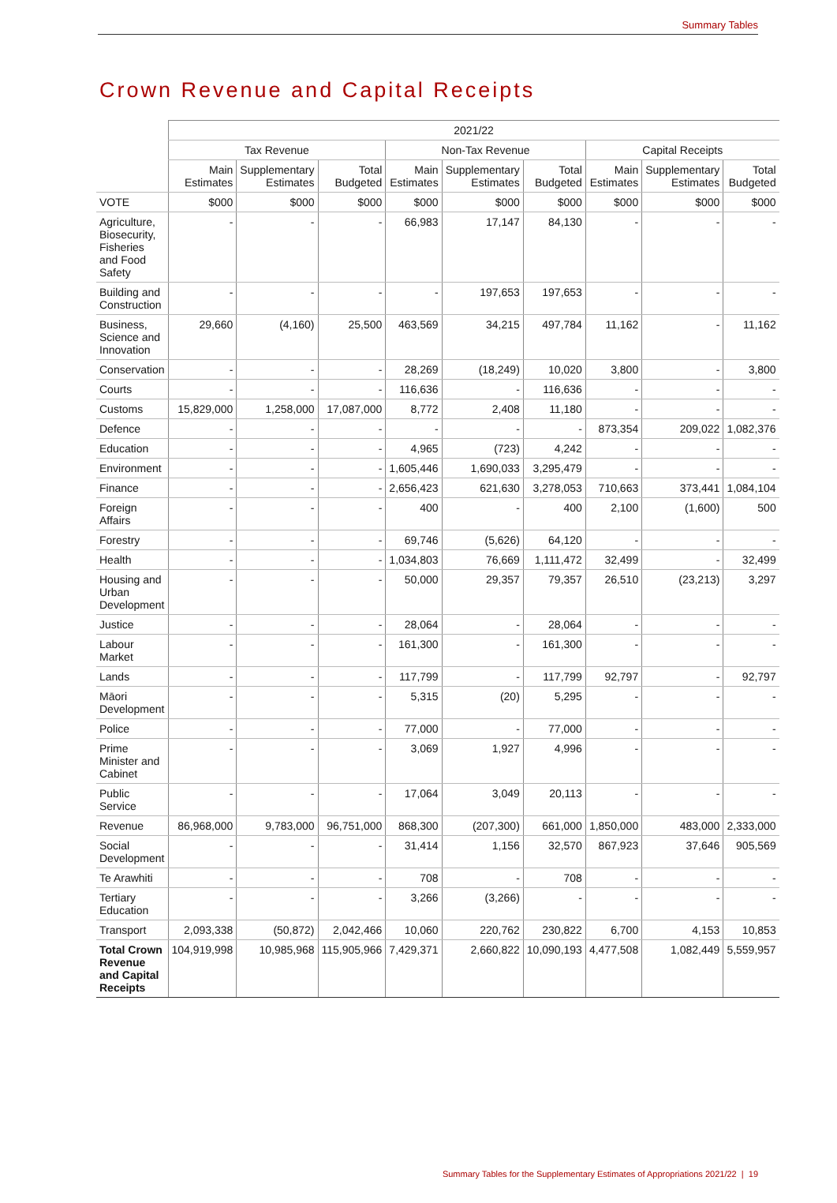Summary Tables
Crown Revenue and Capital Receipts
| | 2021/22 | | | | | | | | |
| --- | --- | --- | --- | --- | --- | --- | --- | --- | --- |
| | Tax Revenue | | | Non-Tax Revenue | | | Capital Receipts | | |
| | Main Estimates | Supplementary Estimates | Total Budgeted | Main Estimates | Supplementary Estimates | Total Budgeted | Main Estimates | Supplementary Estimates | Total Budgeted |
| VOTE | $000 | $000 | $000 | $000 | $000 | $000 | $000 | $000 | $000 |
| Agriculture, Biosecurity, Fisheries and Food Safety | - | - | - | 66,983 | 17,147 | 84,130 | - | - | - |
| Building and Construction | - | - | - | - | 197,653 | 197,653 | - | - | - |
| Business, Science and Innovation | 29,660 | (4,160) | 25,500 | 463,569 | 34,215 | 497,784 | 11,162 | - | 11,162 |
| Conservation | - | - | - | 28,269 | (18,249) | 10,020 | 3,800 | - | 3,800 |
| Courts | - | - | - | 116,636 | - | 116,636 | - | - | - |
| Customs | 15,829,000 | 1,258,000 | 17,087,000 | 8,772 | 2,408 | 11,180 | - | - | - |
| Defence | - | - | - | - | - | - | 873,354 | 209,022 | 1,082,376 |
| Education | - | - | - | 4,965 | (723) | 4,242 | - | - | - |
| Environment | - | - | - | 1,605,446 | 1,690,033 | 3,295,479 | - | - | - |
| Finance | - | - | - | 2,656,423 | 621,630 | 3,278,053 | 710,663 | 373,441 | 1,084,104 |
| Foreign Affairs | - | - | - | 400 | - | 400 | 2,100 | (1,600) | 500 |
| Forestry | - | - | - | 69,746 | (5,626) | 64,120 | - | - | - |
| Health | - | - | - | 1,034,803 | 76,669 | 1,111,472 | 32,499 | - | 32,499 |
| Housing and Urban Development | - | - | - | 50,000 | 29,357 | 79,357 | 26,510 | (23,213) | 3,297 |
| Justice | - | - | - | 28,064 | - | 28,064 | - | - | - |
| Labour Market | - | - | - | 161,300 | - | 161,300 | - | - | - |
| Lands | - | - | - | 117,799 | - | 117,799 | 92,797 | - | 92,797 |
| Māori Development | - | - | - | 5,315 | (20) | 5,295 | - | - | - |
| Police | - | - | - | 77,000 | - | 77,000 | - | - | - |
| Prime Minister and Cabinet | - | - | - | 3,069 | 1,927 | 4,996 | - | - | - |
| Public Service | - | - | - | 17,064 | 3,049 | 20,113 | - | - | - |
| Revenue | 86,968,000 | 9,783,000 | 96,751,000 | 868,300 | (207,300) | 661,000 | 1,850,000 | 483,000 | 2,333,000 |
| Social Development | - | - | - | 31,414 | 1,156 | 32,570 | 867,923 | 37,646 | 905,569 |
| Te Arawhiti | - | - | - | 708 | - | 708 | - | - | - |
| Tertiary Education | - | - | - | 3,266 | (3,266) | - | - | - | - |
| Transport | 2,093,338 | (50,872) | 2,042,466 | 10,060 | 220,762 | 230,822 | 6,700 | 4,153 | 10,853 |
| Total Crown Revenue and Capital Receipts | 104,919,998 | 10,985,968 | 115,905,966 | 7,429,371 | 2,660,822 | 10,090,193 | 4,477,508 | 1,082,449 | 5,559,957 |
Summary Tables for the Supplementary Estimates of Appropriations 2021/22 | 19